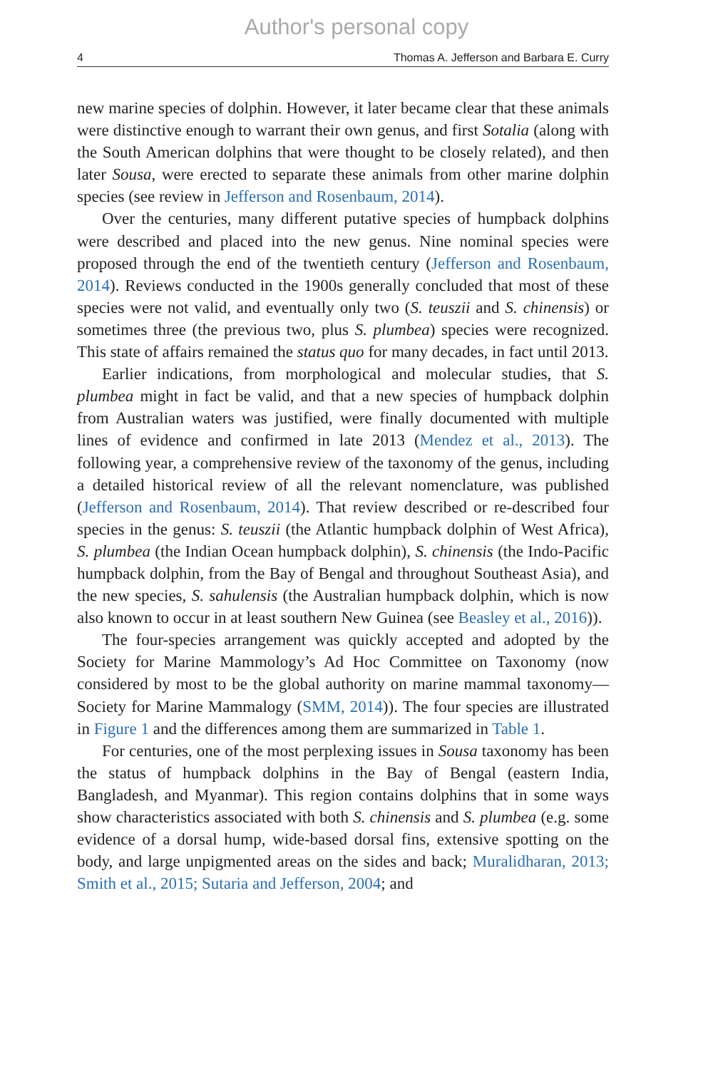Author's personal copy
4 Thomas A. Jefferson and Barbara E. Curry
new marine species of dolphin. However, it later became clear that these animals were distinctive enough to warrant their own genus, and first Sotalia (along with the South American dolphins that were thought to be closely related), and then later Sousa, were erected to separate these animals from other marine dolphin species (see review in Jefferson and Rosenbaum, 2014).
Over the centuries, many different putative species of humpback dolphins were described and placed into the new genus. Nine nominal species were proposed through the end of the twentieth century (Jefferson and Rosenbaum, 2014). Reviews conducted in the 1900s generally concluded that most of these species were not valid, and eventually only two (S. teuszii and S. chinensis) or sometimes three (the previous two, plus S. plumbea) species were recognized. This state of affairs remained the status quo for many decades, in fact until 2013.
Earlier indications, from morphological and molecular studies, that S. plumbea might in fact be valid, and that a new species of humpback dolphin from Australian waters was justified, were finally documented with multiple lines of evidence and confirmed in late 2013 (Mendez et al., 2013). The following year, a comprehensive review of the taxonomy of the genus, including a detailed historical review of all the relevant nomenclature, was published (Jefferson and Rosenbaum, 2014). That review described or re-described four species in the genus: S. teuszii (the Atlantic humpback dolphin of West Africa), S. plumbea (the Indian Ocean humpback dolphin), S. chinensis (the Indo-Pacific humpback dolphin, from the Bay of Bengal and throughout Southeast Asia), and the new species, S. sahulensis (the Australian humpback dolphin, which is now also known to occur in at least southern New Guinea (see Beasley et al., 2016)).
The four-species arrangement was quickly accepted and adopted by the Society for Marine Mammology’s Ad Hoc Committee on Taxonomy (now considered by most to be the global authority on marine mammal taxonomy—Society for Marine Mammalogy (SMM, 2014)). The four species are illustrated in Figure 1 and the differences among them are summarized in Table 1.
For centuries, one of the most perplexing issues in Sousa taxonomy has been the status of humpback dolphins in the Bay of Bengal (eastern India, Bangladesh, and Myanmar). This region contains dolphins that in some ways show characteristics associated with both S. chinensis and S. plumbea (e.g. some evidence of a dorsal hump, wide-based dorsal fins, extensive spotting on the body, and large unpigmented areas on the sides and back; Muralidharan, 2013; Smith et al., 2015; Sutaria and Jefferson, 2004; and